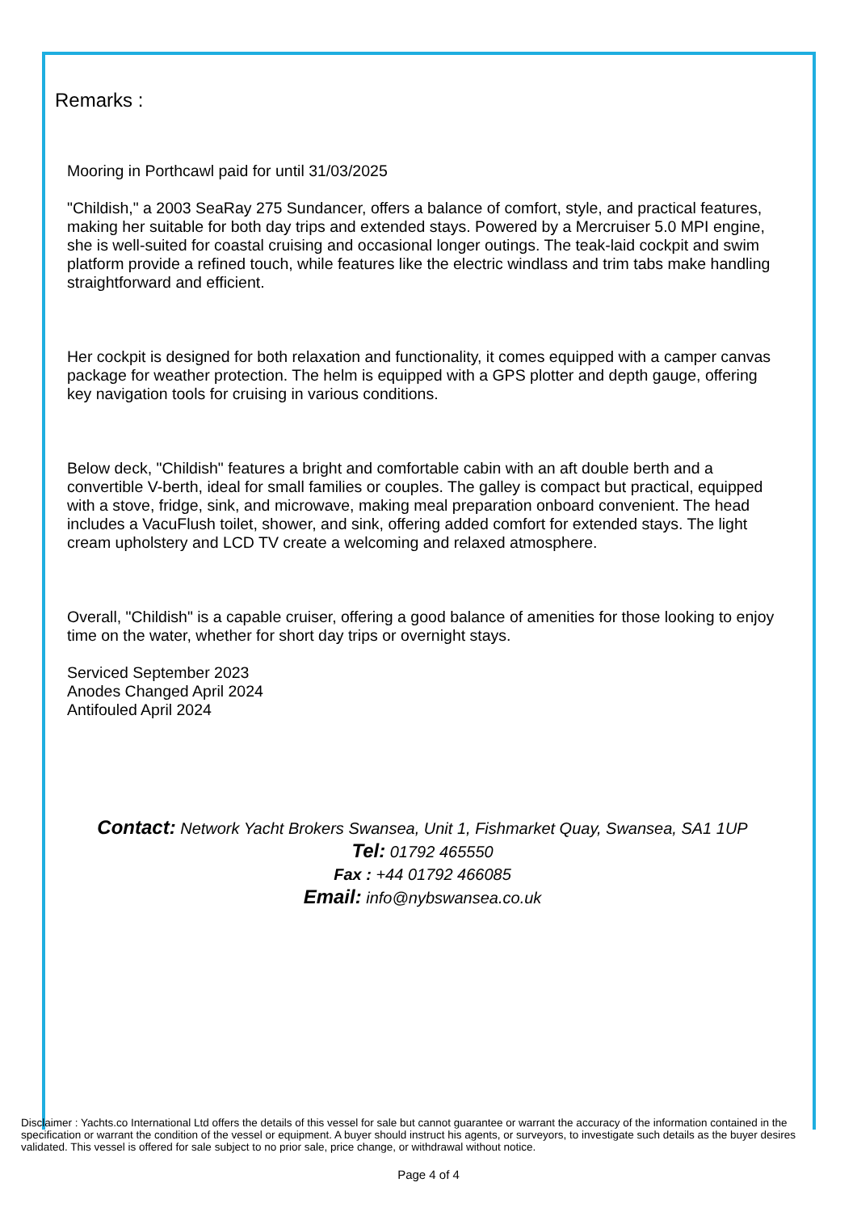Remarks :
Mooring in Porthcawl paid for until 31/03/2025
"Childish," a 2003 SeaRay 275 Sundancer, offers a balance of comfort, style, and practical features, making her suitable for both day trips and extended stays. Powered by a Mercruiser 5.0 MPI engine, she is well-suited for coastal cruising and occasional longer outings. The teak-laid cockpit and swim platform provide a refined touch, while features like the electric windlass and trim tabs make handling straightforward and efficient.
Her cockpit is designed for both relaxation and functionality, it comes equipped with a camper canvas package for weather protection. The helm is equipped with a GPS plotter and depth gauge, offering key navigation tools for cruising in various conditions.
Below deck, "Childish" features a bright and comfortable cabin with an aft double berth and a convertible V-berth, ideal for small families or couples. The galley is compact but practical, equipped with a stove, fridge, sink, and microwave, making meal preparation onboard convenient. The head includes a VacuFlush toilet, shower, and sink, offering added comfort for extended stays. The light cream upholstery and LCD TV create a welcoming and relaxed atmosphere.
Overall, "Childish" is a capable cruiser, offering a good balance of amenities for those looking to enjoy time on the water, whether for short day trips or overnight stays.
Serviced September 2023
Anodes Changed April 2024
Antifouled April 2024
Contact: Network Yacht Brokers Swansea, Unit 1, Fishmarket Quay, Swansea, SA1 1UP
Tel: 01792 465550
Fax : +44 01792 466085
Email: info@nybswansea.co.uk
Disclaimer : Yachts.co International Ltd offers the details of this vessel for sale but cannot guarantee or warrant the accuracy of the information contained in the specification or warrant the condition of the vessel or equipment. A buyer should instruct his agents, or surveyors, to investigate such details as the buyer desires validated. This vessel is offered for sale subject to no prior sale, price change, or withdrawal without notice.
Page 4 of 4